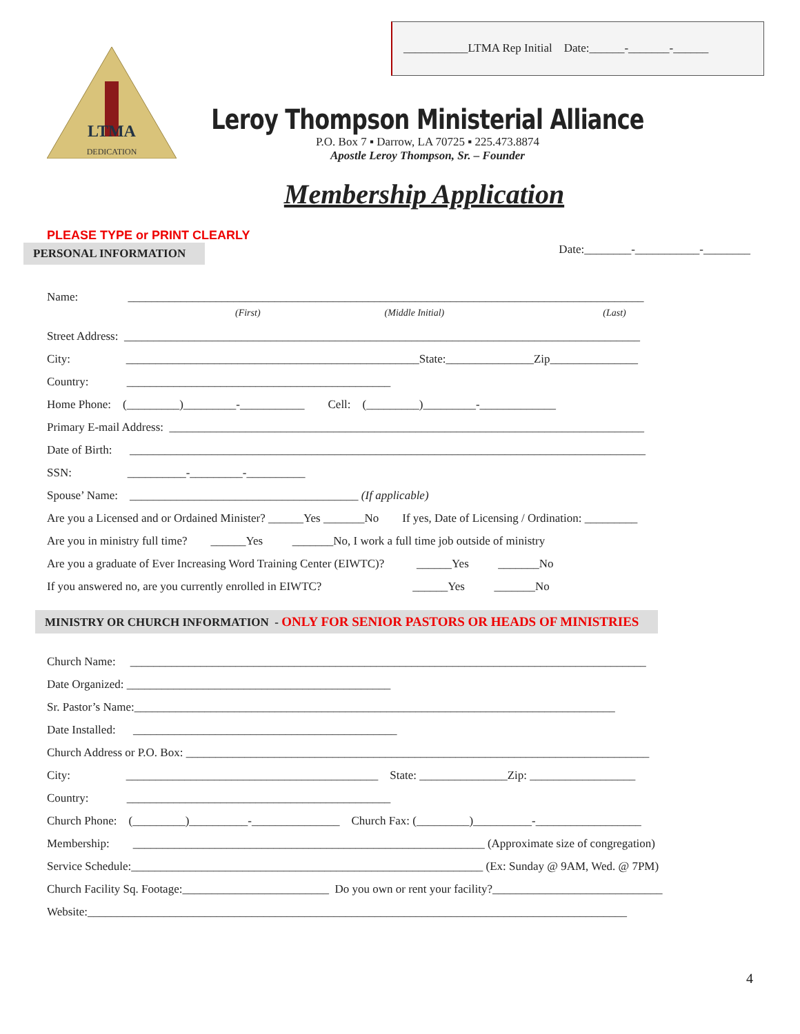___________LTMA Rep Initial Date:______-_______-______
DEDICATION
LTMA
Leroy Thompson Ministerial Alliance
P.O. Box 7 ▪ Darrow, LA 70725 ▪ 225.473.8874
Apostle Leroy Thompson, Sr. – Founder
Membership Application
PLEASE TYPE or PRINT CLEARLY
PERSONAL INFORMATION Date:________-___________-________
Name: ________________________________________________________________________________________
(First) (Middle Initial) (Last)
Street Address: ________________________________________________________________________________________
City: __________________________________________________State:_______________Zip_______________
Country: _____________________________________________
Home Phone: (_________)_________-___________ Cell: (_________)_________-_____________
Primary E-mail Address: _________________________________________________________________________________
Date of Birth: ________________________________________________________________________________________
SSN: __________-_________-__________
Spouse’ Name: _______________________________________ (If applicable)
Are you a Licensed and or Ordained Minister? ______Yes _______No If yes, Date of Licensing / Ordination: _________
Are you in ministry full time? ______Yes _______No, I work a full time job outside of ministry
Are you a graduate of Ever Increasing Word Training Center (EIWTC)? ______Yes _______No
If you answered no, are you currently enrolled in EIWTC? ______Yes _______No
MINISTRY OR CHURCH INFORMATION - ONLY FOR SENIOR PASTORS OR HEADS OF MINISTRIES
Church Name: ________________________________________________________________________________________
Date Organized: _____________________________________________
Sr. Pastor’s Name:__________________________________________________________________________________
Date Installed: _____________________________________________
Church Address or P.O. Box: _______________________________________________________________________________
City: ___________________________________________ State: _______________Zip: __________________
Country: _____________________________________________
Church Phone: (_________)__________-_______________ Church Fax: (_________)__________-__________________
Membership: ____________________________________________________________ (Approximate size of congregation)
Service Schedule:____________________________________________________________ (Ex: Sunday @ 9AM, Wed. @ 7PM)
Church Facility Sq. Footage:_________________________ Do you own or rent your facility?_____________________________
Website:____________________________________________________________________________________________
4